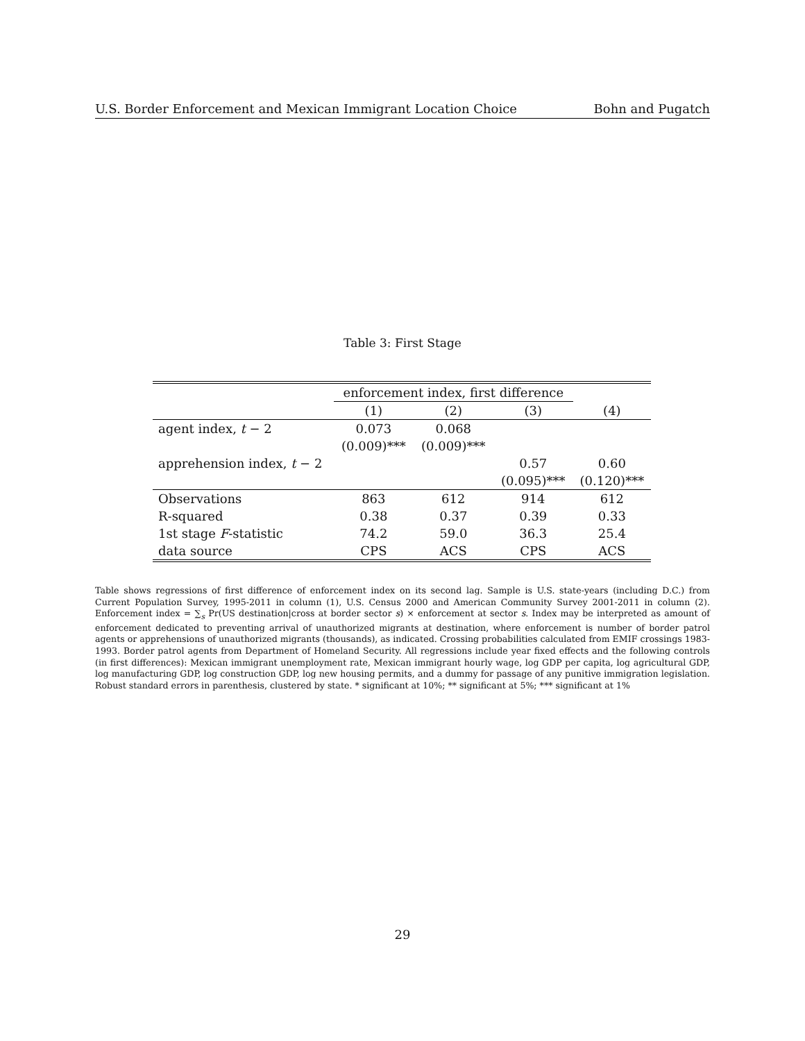U.S. Border Enforcement and Mexican Immigrant Location Choice Bohn and Pugatch
Table 3: First Stage
| | enforcement index, first difference | | | |
| --- | --- | --- | --- | --- |
| | (1) | (2) | (3) | (4) |
| agent index, t − 2 | 0.073 | 0.068 | | |
| | (0.009)*** | (0.009)*** | | |
| apprehension index, t − 2 | | | 0.57 | 0.60 |
| | | | (0.095)*** | (0.120)*** |
| Observations | 863 | 612 | 914 | 612 |
| R-squared | 0.38 | 0.37 | 0.39 | 0.33 |
| 1st stage F -statistic | 74.2 | 59.0 | 36.3 | 25.4 |
| data source | CPS | ACS | CPS | ACS |
Table shows regressions of first difference of enforcement index on its second lag. Sample is U.S. state-years (including D.C.) from Current Population Survey, 1995-2011 in column (1), U.S. Census 2000 and American Community Survey 2001-2011 in column (2). Enforcement index = ∑<sub>s</sub> Pr(US destination|cross at border sector s) × enforcement at sector s. Index may be interpreted as amount of enforcement dedicated to preventing arrival of unauthorized migrants at destination, where enforcement is number of border patrol agents or apprehensions of unauthorized migrants (thousands), as indicated. Crossing probabilities calculated from EMIF crossings 1983-1993. Border patrol agents from Department of Homeland Security. All regressions include year fixed effects and the following controls (in first differences): Mexican immigrant unemployment rate, Mexican immigrant hourly wage, log GDP per capita, log agricultural GDP, log manufacturing GDP, log construction GDP, log new housing permits, and a dummy for passage of any punitive immigration legislation. Robust standard errors in parenthesis, clustered by state. * significant at 10%; ** significant at 5%; *** significant at 1%
29